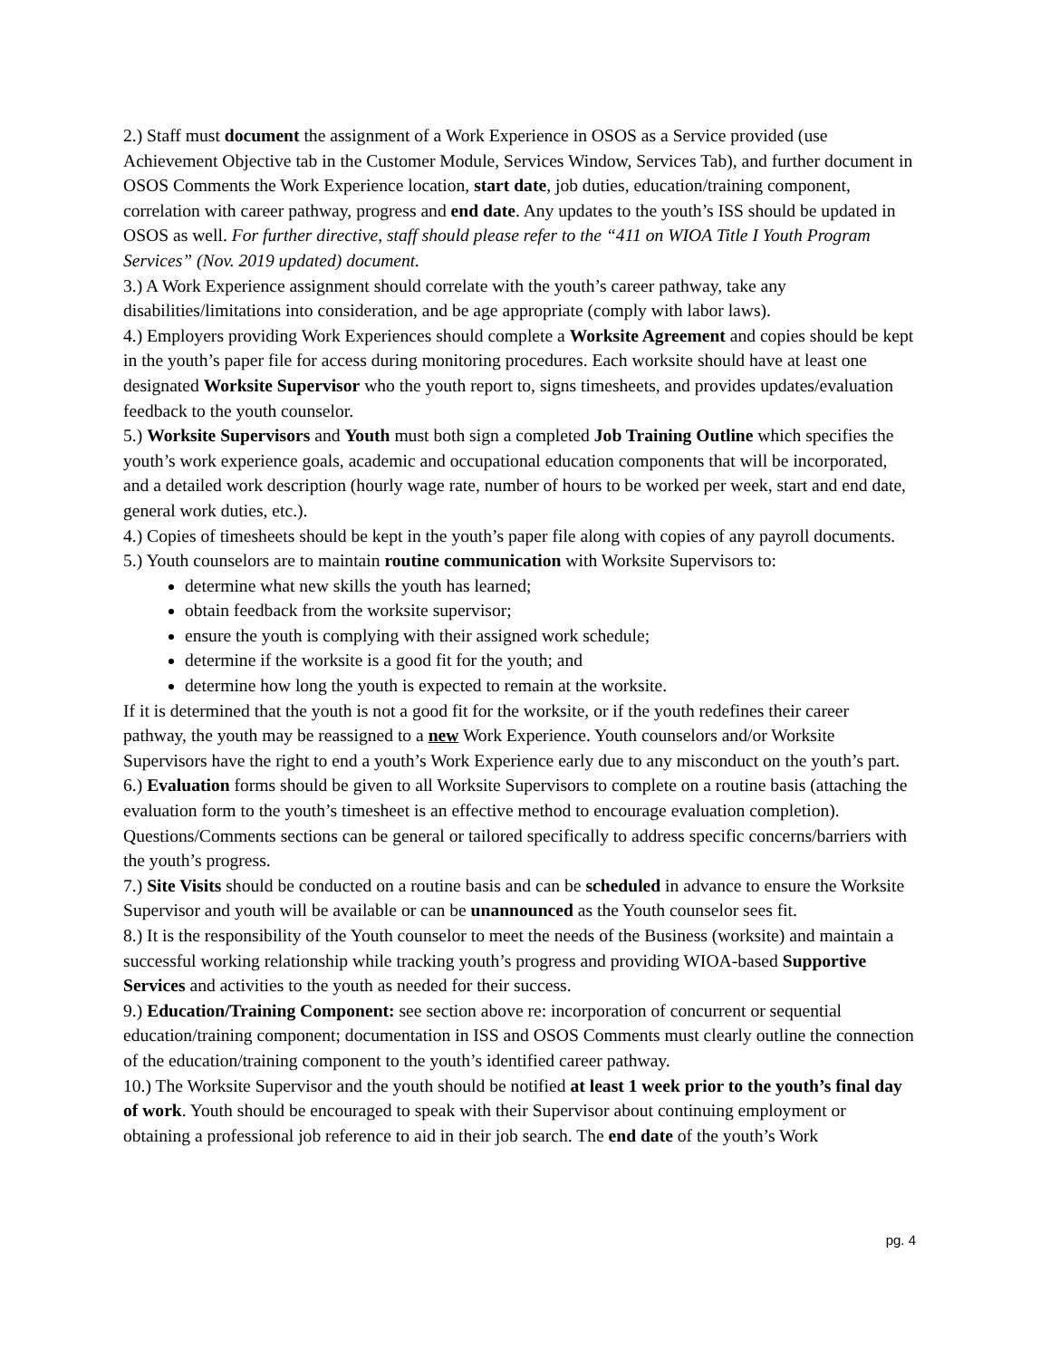2.) Staff must document the assignment of a Work Experience in OSOS as a Service provided (use Achievement Objective tab in the Customer Module, Services Window, Services Tab), and further document in OSOS Comments the Work Experience location, start date, job duties, education/training component, correlation with career pathway, progress and end date. Any updates to the youth’s ISS should be updated in OSOS as well. For further directive, staff should please refer to the “411 on WIOA Title I Youth Program Services” (Nov. 2019 updated) document.
3.) A Work Experience assignment should correlate with the youth’s career pathway, take any disabilities/limitations into consideration, and be age appropriate (comply with labor laws).
4.) Employers providing Work Experiences should complete a Worksite Agreement and copies should be kept in the youth’s paper file for access during monitoring procedures. Each worksite should have at least one designated Worksite Supervisor who the youth report to, signs timesheets, and provides updates/evaluation feedback to the youth counselor.
5.) Worksite Supervisors and Youth must both sign a completed Job Training Outline which specifies the youth’s work experience goals, academic and occupational education components that will be incorporated, and a detailed work description (hourly wage rate, number of hours to be worked per week, start and end date, general work duties, etc.).
4.) Copies of timesheets should be kept in the youth’s paper file along with copies of any payroll documents.
5.) Youth counselors are to maintain routine communication with Worksite Supervisors to:
determine what new skills the youth has learned;
obtain feedback from the worksite supervisor;
ensure the youth is complying with their assigned work schedule;
determine if the worksite is a good fit for the youth; and
determine how long the youth is expected to remain at the worksite.
If it is determined that the youth is not a good fit for the worksite, or if the youth redefines their career pathway, the youth may be reassigned to a new Work Experience. Youth counselors and/or Worksite Supervisors have the right to end a youth’s Work Experience early due to any misconduct on the youth’s part.
6.) Evaluation forms should be given to all Worksite Supervisors to complete on a routine basis (attaching the evaluation form to the youth’s timesheet is an effective method to encourage evaluation completion). Questions/Comments sections can be general or tailored specifically to address specific concerns/barriers with the youth’s progress.
7.) Site Visits should be conducted on a routine basis and can be scheduled in advance to ensure the Worksite Supervisor and youth will be available or can be unannounced as the Youth counselor sees fit.
8.) It is the responsibility of the Youth counselor to meet the needs of the Business (worksite) and maintain a successful working relationship while tracking youth’s progress and providing WIOA-based Supportive Services and activities to the youth as needed for their success.
9.) Education/Training Component: see section above re: incorporation of concurrent or sequential education/training component; documentation in ISS and OSOS Comments must clearly outline the connection of the education/training component to the youth’s identified career pathway.
10.) The Worksite Supervisor and the youth should be notified at least 1 week prior to the youth’s final day of work. Youth should be encouraged to speak with their Supervisor about continuing employment or obtaining a professional job reference to aid in their job search. The end date of the youth’s Work
pg. 4